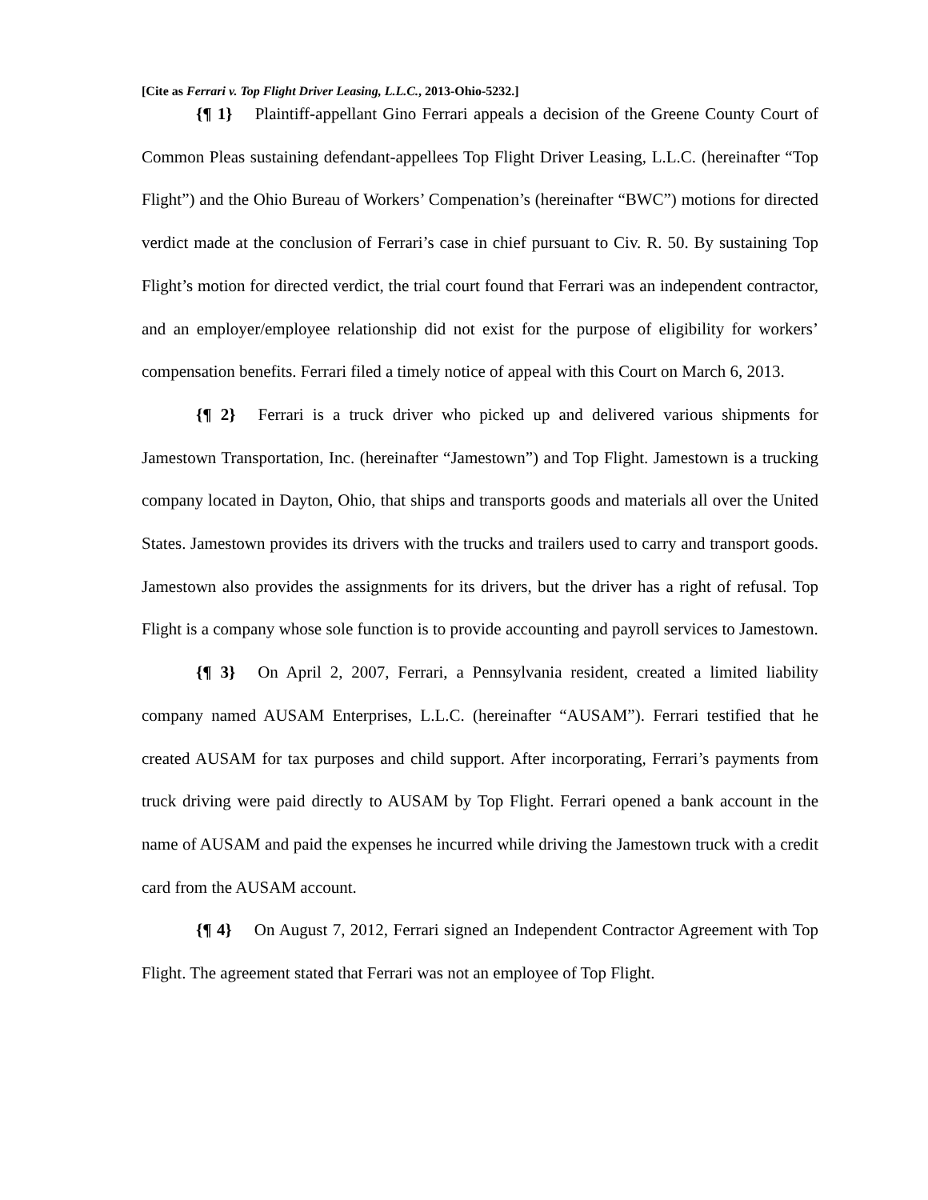[Cite as Ferrari v. Top Flight Driver Leasing, L.L.C., 2013-Ohio-5232.]
{¶ 1} Plaintiff-appellant Gino Ferrari appeals a decision of the Greene County Court of Common Pleas sustaining defendant-appellees Top Flight Driver Leasing, L.L.C. (hereinafter “Top Flight”) and the Ohio Bureau of Workers’ Compenation’s (hereinafter “BWC”) motions for directed verdict made at the conclusion of Ferrari’s case in chief pursuant to Civ. R. 50. By sustaining Top Flight’s motion for directed verdict, the trial court found that Ferrari was an independent contractor, and an employer/employee relationship did not exist for the purpose of eligibility for workers’ compensation benefits. Ferrari filed a timely notice of appeal with this Court on March 6, 2013.
{¶ 2} Ferrari is a truck driver who picked up and delivered various shipments for Jamestown Transportation, Inc. (hereinafter “Jamestown”) and Top Flight. Jamestown is a trucking company located in Dayton, Ohio, that ships and transports goods and materials all over the United States. Jamestown provides its drivers with the trucks and trailers used to carry and transport goods. Jamestown also provides the assignments for its drivers, but the driver has a right of refusal. Top Flight is a company whose sole function is to provide accounting and payroll services to Jamestown.
{¶ 3} On April 2, 2007, Ferrari, a Pennsylvania resident, created a limited liability company named AUSAM Enterprises, L.L.C. (hereinafter “AUSAM”). Ferrari testified that he created AUSAM for tax purposes and child support. After incorporating, Ferrari’s payments from truck driving were paid directly to AUSAM by Top Flight. Ferrari opened a bank account in the name of AUSAM and paid the expenses he incurred while driving the Jamestown truck with a credit card from the AUSAM account.
{¶ 4} On August 7, 2012, Ferrari signed an Independent Contractor Agreement with Top Flight. The agreement stated that Ferrari was not an employee of Top Flight.